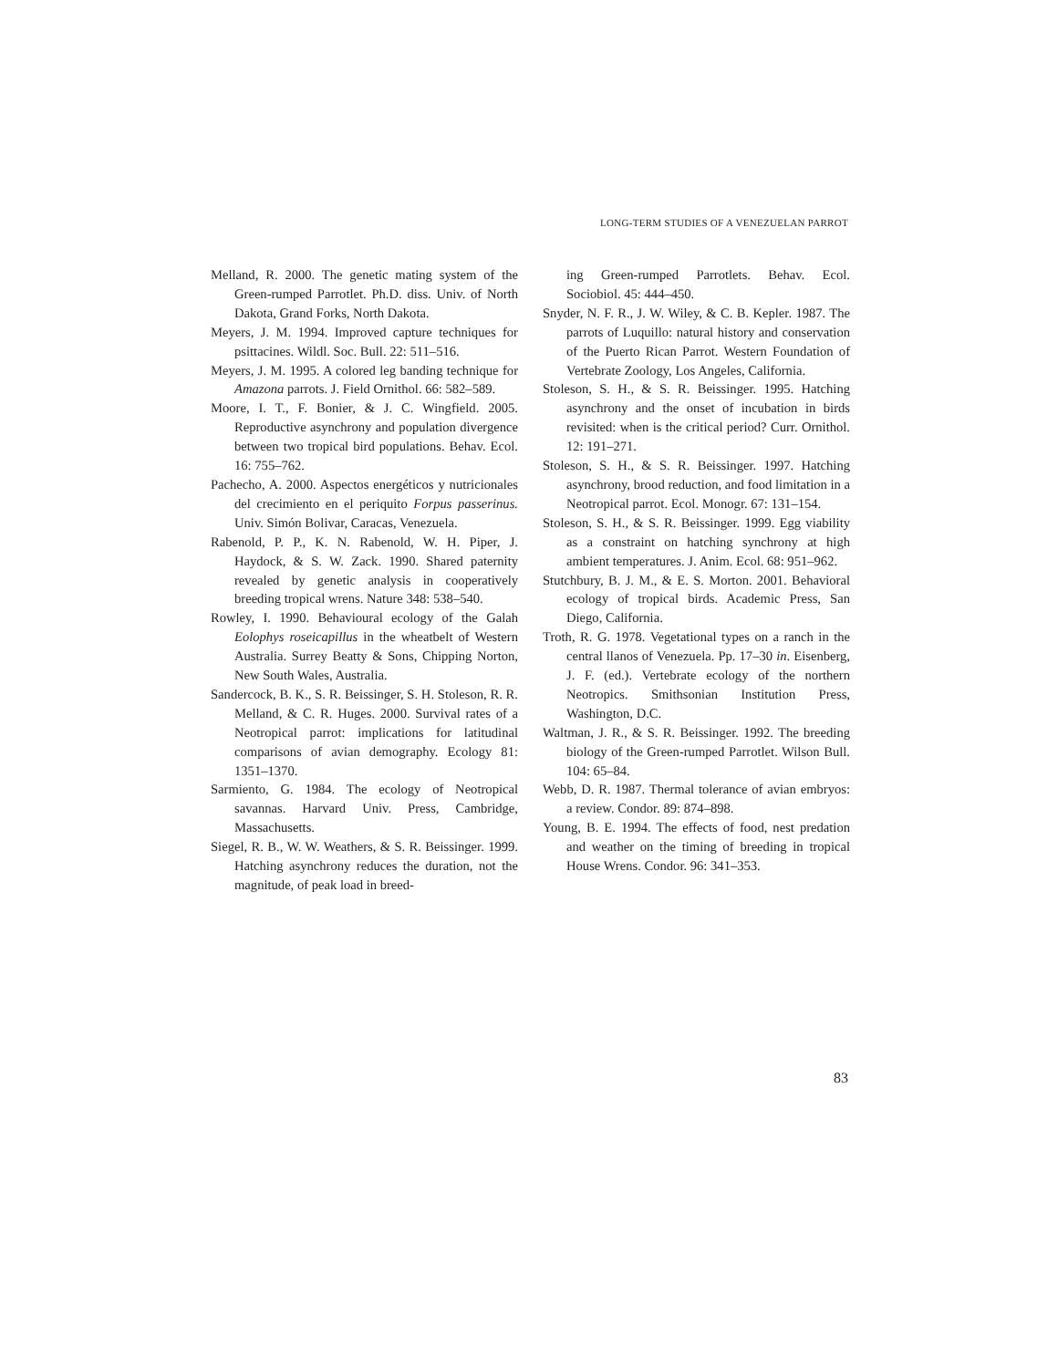LONG-TERM STUDIES OF A VENEZUELAN PARROT
Melland, R. 2000. The genetic mating system of the Green-rumped Parrotlet. Ph.D. diss. Univ. of North Dakota, Grand Forks, North Dakota.
Meyers, J. M. 1994. Improved capture techniques for psittacines. Wildl. Soc. Bull. 22: 511–516.
Meyers, J. M. 1995. A colored leg banding technique for Amazona parrots. J. Field Ornithol. 66: 582–589.
Moore, I. T., F. Bonier, & J. C. Wingfield. 2005. Reproductive asynchrony and population divergence between two tropical bird populations. Behav. Ecol. 16: 755–762.
Pachecho, A. 2000. Aspectos energéticos y nutricionales del crecimiento en el periquito Forpus passerinus. Univ. Simón Bolivar, Caracas, Venezuela.
Rabenold, P. P., K. N. Rabenold, W. H. Piper, J. Haydock, & S. W. Zack. 1990. Shared paternity revealed by genetic analysis in cooperatively breeding tropical wrens. Nature 348: 538–540.
Rowley, I. 1990. Behavioural ecology of the Galah Eolophys roseicapillus in the wheatbelt of Western Australia. Surrey Beatty & Sons, Chipping Norton, New South Wales, Australia.
Sandercock, B. K., S. R. Beissinger, S. H. Stoleson, R. R. Melland, & C. R. Huges. 2000. Survival rates of a Neotropical parrot: implications for latitudinal comparisons of avian demography. Ecology 81: 1351–1370.
Sarmiento, G. 1984. The ecology of Neotropical savannas. Harvard Univ. Press, Cambridge, Massachusetts.
Siegel, R. B., W. W. Weathers, & S. R. Beissinger. 1999. Hatching asynchrony reduces the duration, not the magnitude, of peak load in breed-
ing Green-rumped Parrotlets. Behav. Ecol. Sociobiol. 45: 444–450.
Snyder, N. F. R., J. W. Wiley, & C. B. Kepler. 1987. The parrots of Luquillo: natural history and conservation of the Puerto Rican Parrot. Western Foundation of Vertebrate Zoology, Los Angeles, California.
Stoleson, S. H., & S. R. Beissinger. 1995. Hatching asynchrony and the onset of incubation in birds revisited: when is the critical period? Curr. Ornithol. 12: 191–271.
Stoleson, S. H., & S. R. Beissinger. 1997. Hatching asynchrony, brood reduction, and food limitation in a Neotropical parrot. Ecol. Monogr. 67: 131–154.
Stoleson, S. H., & S. R. Beissinger. 1999. Egg viability as a constraint on hatching synchrony at high ambient temperatures. J. Anim. Ecol. 68: 951–962.
Stutchbury, B. J. M., & E. S. Morton. 2001. Behavioral ecology of tropical birds. Academic Press, San Diego, California.
Troth, R. G. 1978. Vegetational types on a ranch in the central llanos of Venezuela. Pp. 17–30 in. Eisenberg, J. F. (ed.). Vertebrate ecology of the northern Neotropics. Smithsonian Institution Press, Washington, D.C.
Waltman, J. R., & S. R. Beissinger. 1992. The breeding biology of the Green-rumped Parrotlet. Wilson Bull. 104: 65–84.
Webb, D. R. 1987. Thermal tolerance of avian embryos: a review. Condor. 89: 874–898.
Young, B. E. 1994. The effects of food, nest predation and weather on the timing of breeding in tropical House Wrens. Condor. 96: 341–353.
83